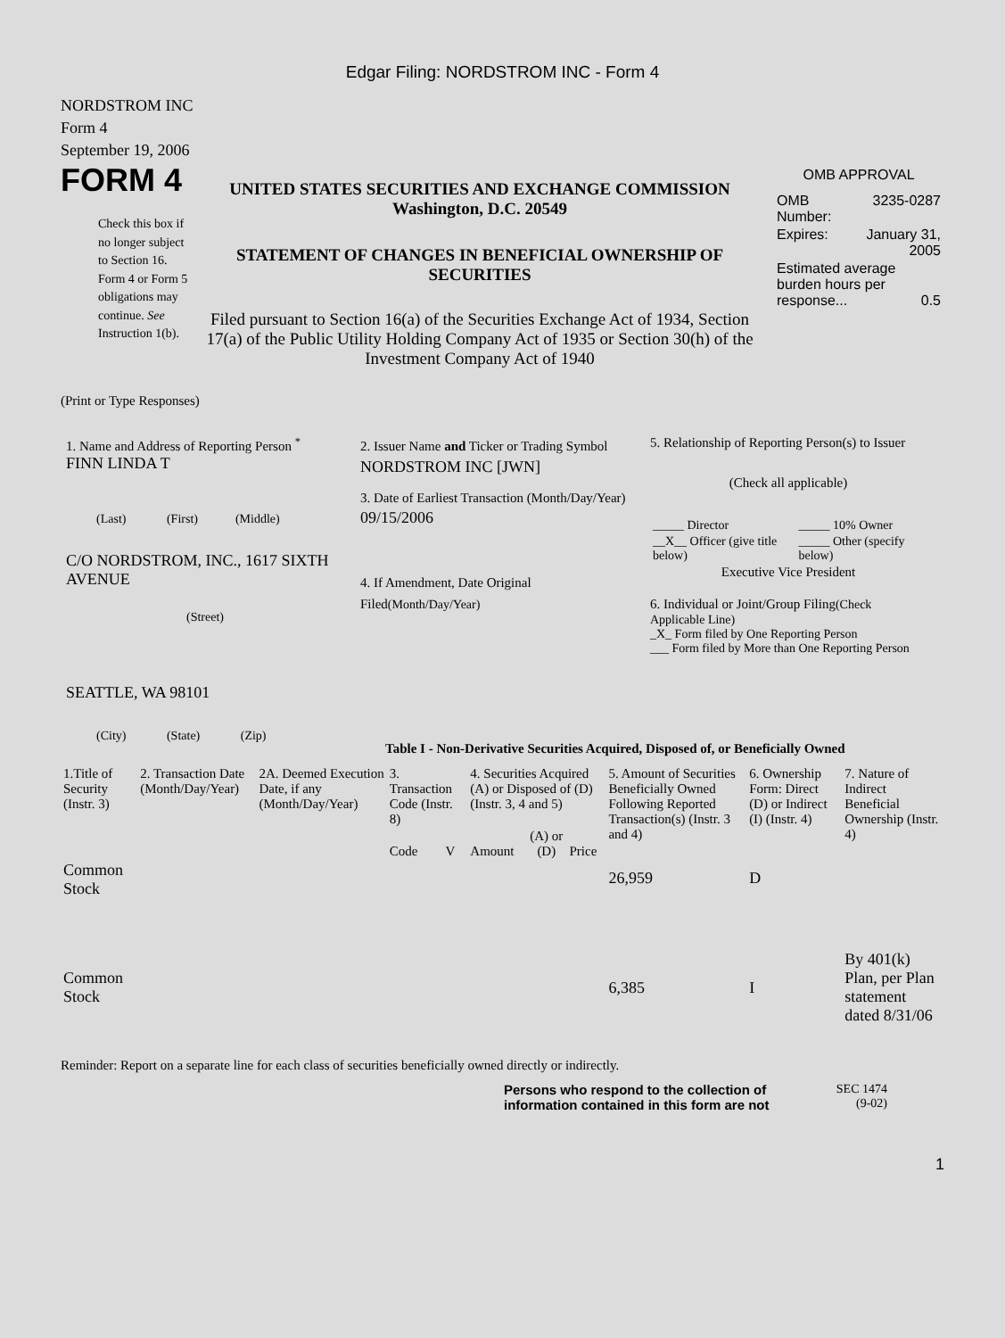Edgar Filing: NORDSTROM INC - Form 4
NORDSTROM INC
Form 4
September 19, 2006
FORM 4
Check this box if no longer subject to Section 16. Form 4 or Form 5 obligations may continue. See Instruction 1(b).
UNITED STATES SECURITIES AND EXCHANGE COMMISSION
Washington, D.C. 20549
STATEMENT OF CHANGES IN BENEFICIAL OWNERSHIP OF SECURITIES
Filed pursuant to Section 16(a) of the Securities Exchange Act of 1934, Section 17(a) of the Public Utility Holding Company Act of 1935 or Section 30(h) of the Investment Company Act of 1940
OMB APPROVAL
| OMB Number: | 3235-0287 |
| Expires: | January 31, 2005 |
| Estimated average burden hours per response... 0.5 | |
(Print or Type Responses)
1. Name and Address of Reporting Person <sup>*</sup>
FINN LINDA T
(Last) (First) (Middle)
C/O NORDSTROM, INC., 1617 SIXTH AVENUE
(Street)
SEATTLE, WA 98101
(City) (State) (Zip)
2. Issuer Name and Ticker or Trading Symbol
NORDSTROM INC [JWN]
3. Date of Earliest Transaction (Month/Day/Year)
09/15/2006
4. If Amendment, Date Original Filed(Month/Day/Year)
5. Relationship of Reporting Person(s) to Issuer
(Check all applicable)
| _____ Director | _____ 10% Owner |
| __X__ Officer (give title below) | _____ Other (specify below) |
| Executive Vice President | |
6. Individual or Joint/Group Filing(Check Applicable Line)
_X_ Form filed by One Reporting Person
___ Form filed by More than One Reporting Person
Table I - Non-Derivative Securities Acquired, Disposed of, or Beneficially Owned
| 1.Title of Security (Instr. 3) | 2. Transaction Date (Month/Day/Year) | 2A. Deemed Execution Date, if any (Month/Day/Year) | 3. Transaction Code (Instr. 8) | | 4. Securities Acquired (A) or Disposed of (D) (Instr. 3, 4 and 5) | | | 5. Amount of Securities Beneficially Owned Following Reported Transaction(s) (Instr. 3 and 4) | 6. Ownership Form: Direct (D) or Indirect (I) (Instr. 4) | 7. Nature of Indirect Beneficial Ownership (Instr. 4) |
| --- | --- | --- | --- | --- | --- | --- | --- | --- | --- | --- |
| | | | Code | V | Amount | (A) or (D) | Price | | | |
| Common Stock | | | | | | | | 26,959 | D | |
| Common Stock | | | | | | | | 6,385 | I | By 401(k) Plan, per Plan statement dated 8/31/06 |
Reminder: Report on a separate line for each class of securities beneficially owned directly or indirectly.
Persons who respond to the collection of information contained in this form are not
SEC 1474
(9-02)
1